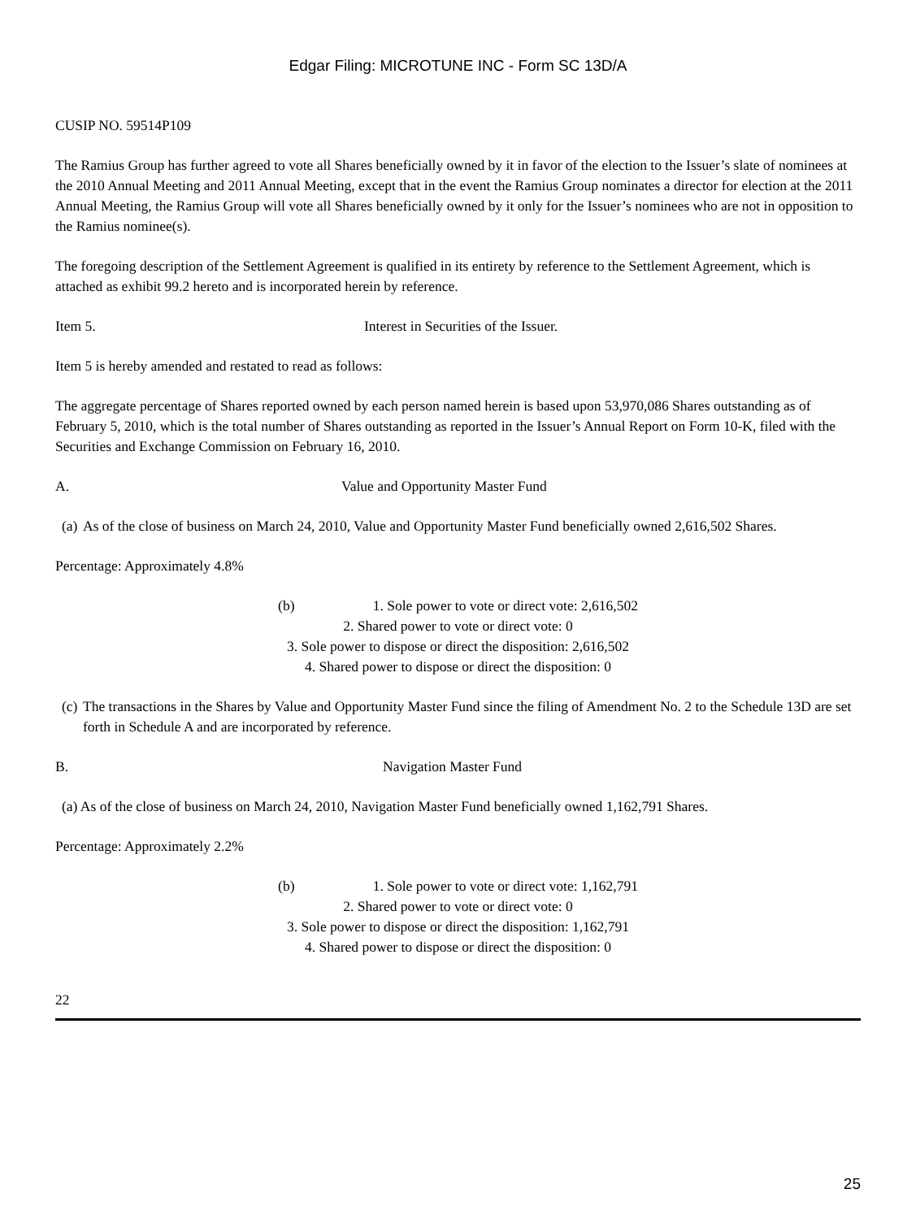Edgar Filing: MICROTUNE INC - Form SC 13D/A
CUSIP NO. 59514P109
The Ramius Group has further agreed to vote all Shares beneficially owned by it in favor of the election to the Issuer’s slate of nominees at the 2010 Annual Meeting and 2011 Annual Meeting, except that in the event the Ramius Group nominates a director for election at the 2011 Annual Meeting, the Ramius Group will vote all Shares beneficially owned by it only for the Issuer’s nominees who are not in opposition to the Ramius nominee(s).
The foregoing description of the Settlement Agreement is qualified in its entirety by reference to the Settlement Agreement, which is attached as exhibit 99.2 hereto and is incorporated herein by reference.
Item 5. Interest in Securities of the Issuer.
Item 5 is hereby amended and restated to read as follows:
The aggregate percentage of Shares reported owned by each person named herein is based upon 53,970,086 Shares outstanding as of February 5, 2010, which is the total number of Shares outstanding as reported in the Issuer’s Annual Report on Form 10-K, filed with the Securities and Exchange Commission on February 16, 2010.
A. Value and Opportunity Master Fund
(a) As of the close of business on March 24, 2010, Value and Opportunity Master Fund beneficially owned 2,616,502 Shares.
Percentage: Approximately 4.8%
(b) 1. Sole power to vote or direct vote: 2,616,502
2. Shared power to vote or direct vote: 0
3. Sole power to dispose or direct the disposition: 2,616,502
4. Shared power to dispose or direct the disposition: 0
(c) The transactions in the Shares by Value and Opportunity Master Fund since the filing of Amendment No. 2 to the Schedule 13D are set forth in Schedule A and are incorporated by reference.
B. Navigation Master Fund
(a) As of the close of business on March 24, 2010, Navigation Master Fund beneficially owned 1,162,791 Shares.
Percentage: Approximately 2.2%
(b) 1. Sole power to vote or direct vote: 1,162,791
2. Shared power to vote or direct vote: 0
3. Sole power to dispose or direct the disposition: 1,162,791
4. Shared power to dispose or direct the disposition: 0
22
25